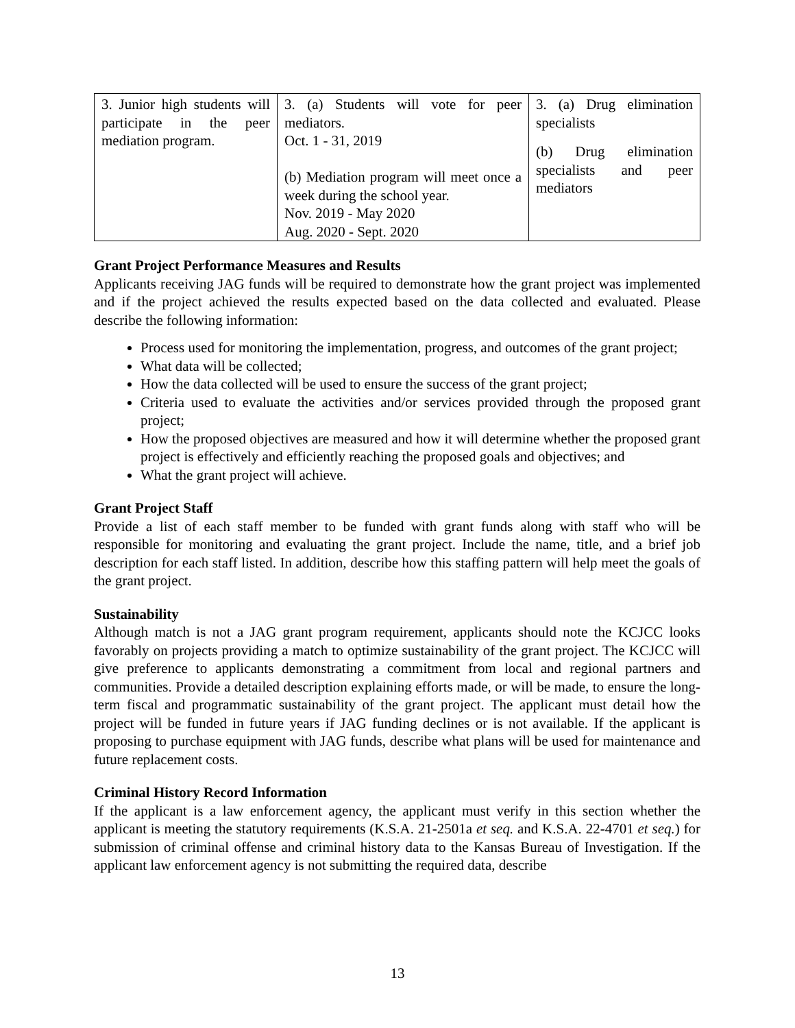| 3. Junior high students will participate in the peer mediation program. | 3. (a) Students will vote for peer mediators. Oct. 1 - 31, 2019 (b) Mediation program will meet once a week during the school year. Nov. 2019 - May 2020 Aug. 2020 - Sept. 2020 | 3. (a) Drug elimination specialists (b) Drug elimination specialists and peer mediators |
Grant Project Performance Measures and Results
Applicants receiving JAG funds will be required to demonstrate how the grant project was implemented and if the project achieved the results expected based on the data collected and evaluated. Please describe the following information:
Process used for monitoring the implementation, progress, and outcomes of the grant project;
What data will be collected;
How the data collected will be used to ensure the success of the grant project;
Criteria used to evaluate the activities and/or services provided through the proposed grant project;
How the proposed objectives are measured and how it will determine whether the proposed grant project is effectively and efficiently reaching the proposed goals and objectives; and
What the grant project will achieve.
Grant Project Staff
Provide a list of each staff member to be funded with grant funds along with staff who will be responsible for monitoring and evaluating the grant project. Include the name, title, and a brief job description for each staff listed. In addition, describe how this staffing pattern will help meet the goals of the grant project.
Sustainability
Although match is not a JAG grant program requirement, applicants should note the KCJCC looks favorably on projects providing a match to optimize sustainability of the grant project. The KCJCC will give preference to applicants demonstrating a commitment from local and regional partners and communities. Provide a detailed description explaining efforts made, or will be made, to ensure the long-term fiscal and programmatic sustainability of the grant project. The applicant must detail how the project will be funded in future years if JAG funding declines or is not available. If the applicant is proposing to purchase equipment with JAG funds, describe what plans will be used for maintenance and future replacement costs.
Criminal History Record Information
If the applicant is a law enforcement agency, the applicant must verify in this section whether the applicant is meeting the statutory requirements (K.S.A. 21-2501a et seq. and K.S.A. 22-4701 et seq.) for submission of criminal offense and criminal history data to the Kansas Bureau of Investigation. If the applicant law enforcement agency is not submitting the required data, describe
13